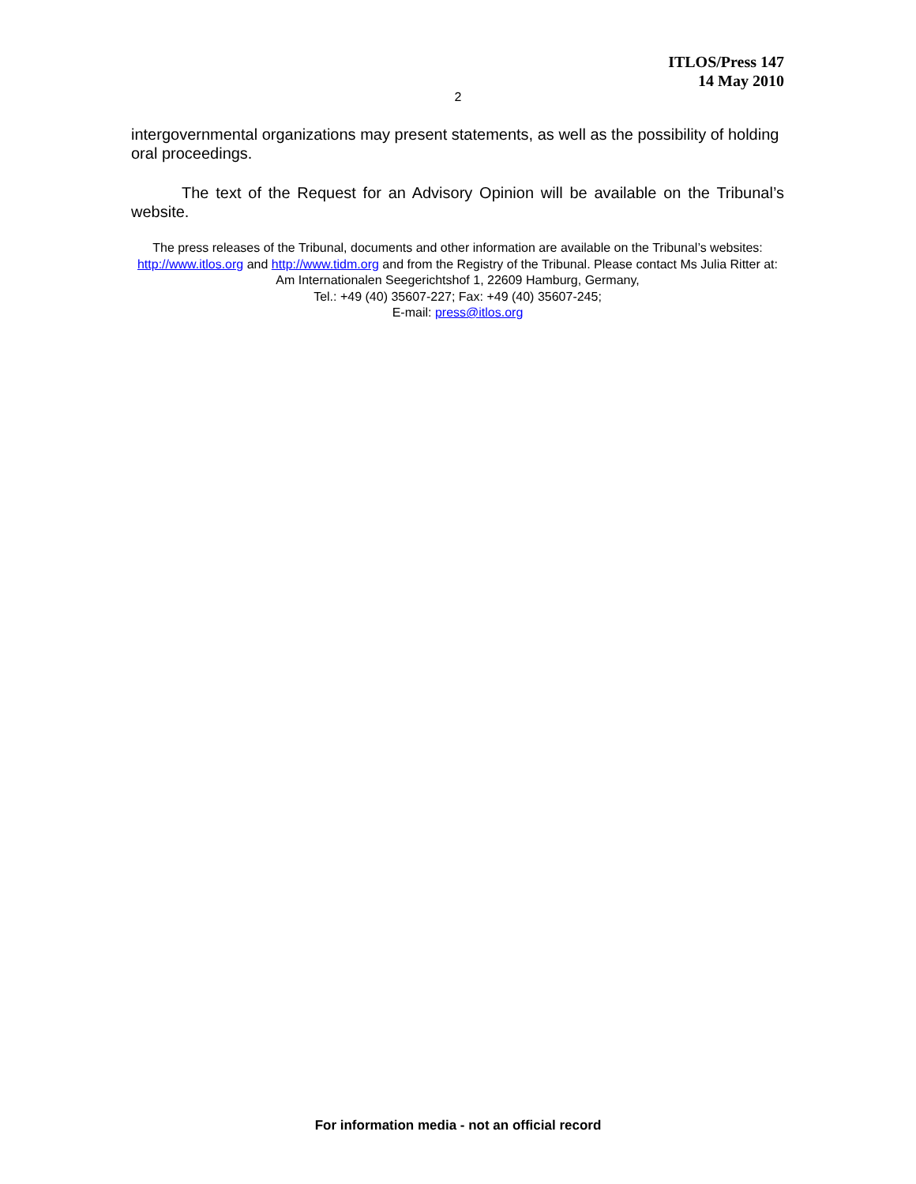ITLOS/Press 147
14 May 2010
2
intergovernmental organizations may present statements, as well as the possibility of holding oral proceedings.
The text of the Request for an Advisory Opinion will be available on the Tribunal’s website.
The press releases of the Tribunal, documents and other information are available on the Tribunal’s websites: http://www.itlos.org and http://www.tidm.org and from the Registry of the Tribunal. Please contact Ms Julia Ritter at: Am Internationalen Seegerichtshof 1, 22609 Hamburg, Germany,
Tel.: +49 (40) 35607-227; Fax: +49 (40) 35607-245;
E-mail: press@itlos.org
For information media - not an official record